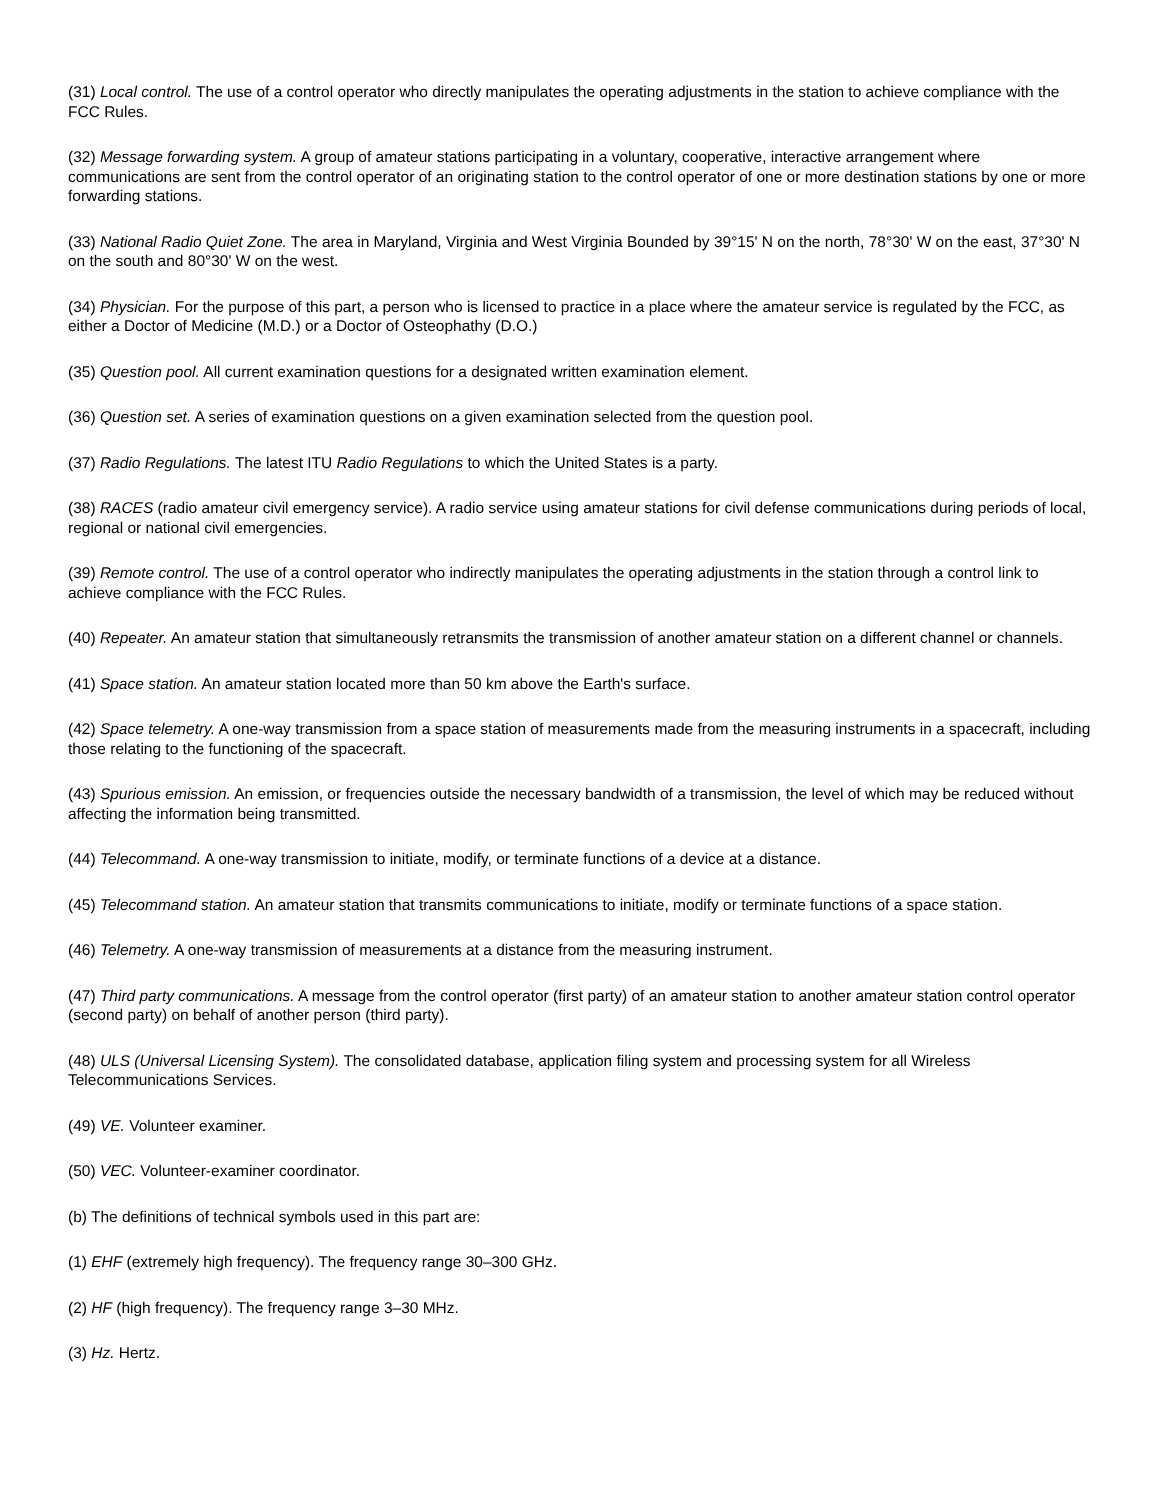(31) Local control. The use of a control operator who directly manipulates the operating adjustments in the station to achieve compliance with the FCC Rules.
(32) Message forwarding system. A group of amateur stations participating in a voluntary, cooperative, interactive arrangement where communications are sent from the control operator of an originating station to the control operator of one or more destination stations by one or more forwarding stations.
(33) National Radio Quiet Zone. The area in Maryland, Virginia and West Virginia Bounded by 39°15' N on the north, 78°30' W on the east, 37°30' N on the south and 80°30' W on the west.
(34) Physician. For the purpose of this part, a person who is licensed to practice in a place where the amateur service is regulated by the FCC, as either a Doctor of Medicine (M.D.) or a Doctor of Osteophathy (D.O.)
(35) Question pool. All current examination questions for a designated written examination element.
(36) Question set. A series of examination questions on a given examination selected from the question pool.
(37) Radio Regulations. The latest ITU Radio Regulations to which the United States is a party.
(38) RACES (radio amateur civil emergency service). A radio service using amateur stations for civil defense communications during periods of local, regional or national civil emergencies.
(39) Remote control. The use of a control operator who indirectly manipulates the operating adjustments in the station through a control link to achieve compliance with the FCC Rules.
(40) Repeater. An amateur station that simultaneously retransmits the transmission of another amateur station on a different channel or channels.
(41) Space station. An amateur station located more than 50 km above the Earth's surface.
(42) Space telemetry. A one-way transmission from a space station of measurements made from the measuring instruments in a spacecraft, including those relating to the functioning of the spacecraft.
(43) Spurious emission. An emission, or frequencies outside the necessary bandwidth of a transmission, the level of which may be reduced without affecting the information being transmitted.
(44) Telecommand. A one-way transmission to initiate, modify, or terminate functions of a device at a distance.
(45) Telecommand station. An amateur station that transmits communications to initiate, modify or terminate functions of a space station.
(46) Telemetry. A one-way transmission of measurements at a distance from the measuring instrument.
(47) Third party communications. A message from the control operator (first party) of an amateur station to another amateur station control operator (second party) on behalf of another person (third party).
(48) ULS (Universal Licensing System). The consolidated database, application filing system and processing system for all Wireless Telecommunications Services.
(49) VE. Volunteer examiner.
(50) VEC. Volunteer-examiner coordinator.
(b) The definitions of technical symbols used in this part are:
(1) EHF (extremely high frequency). The frequency range 30–300 GHz.
(2) HF (high frequency). The frequency range 3–30 MHz.
(3) Hz. Hertz.